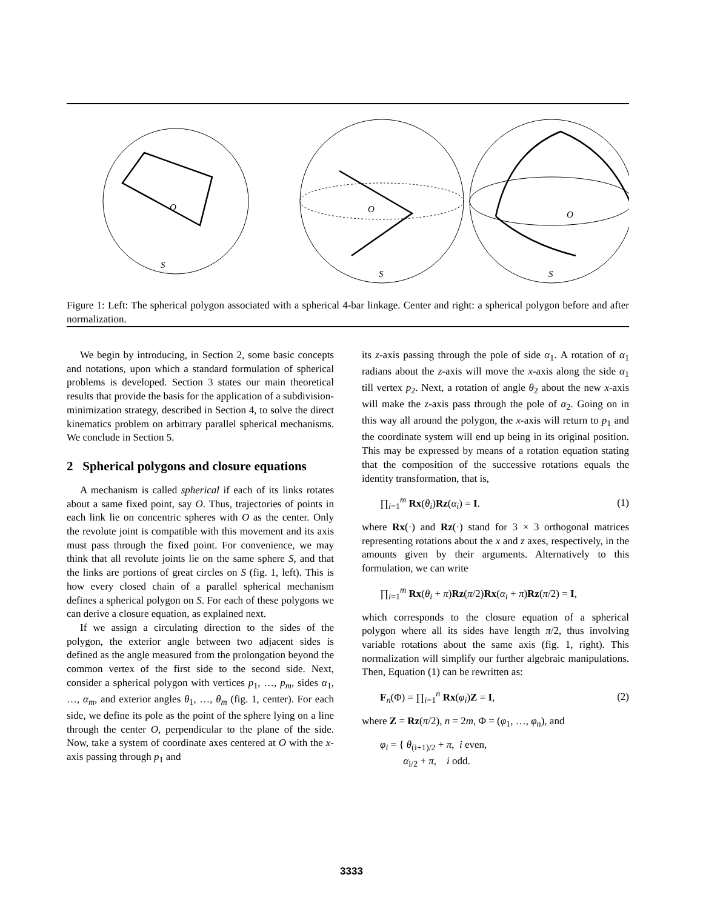O
S
O
S
O
S
Figure 1: Left: The spherical polygon associated with a spherical 4-bar linkage. Center and right: a spherical polygon before and after normalization.
We begin by introducing, in Section 2, some basic concepts and notations, upon which a standard formulation of spherical problems is developed. Section 3 states our main theoretical results that provide the basis for the application of a subdivision-minimization strategy, described in Section 4, to solve the direct kinematics problem on arbitrary parallel spherical mechanisms. We conclude in Section 5.
2 Spherical polygons and closure equations
A mechanism is called spherical if each of its links rotates about a same fixed point, say O. Thus, trajectories of points in each link lie on concentric spheres with O as the center. Only the revolute joint is compatible with this movement and its axis must pass through the fixed point. For convenience, we may think that all revolute joints lie on the same sphere S, and that the links are portions of great circles on S (fig. 1, left). This is how every closed chain of a parallel spherical mechanism defines a spherical polygon on S. For each of these polygons we can derive a closure equation, as explained next.
If we assign a circulating direction to the sides of the polygon, the exterior angle between two adjacent sides is defined as the angle measured from the prolongation beyond the common vertex of the first side to the second side. Next, consider a spherical polygon with vertices p<sub>1</sub>, …, p<sub>m</sub>, sides α<sub>1</sub>, …, α<sub>m</sub>, and exterior angles θ<sub>1</sub>, …, θ<sub>m</sub> (fig. 1, center). For each side, we define its pole as the point of the sphere lying on a line through the center O, perpendicular to the plane of the side. Now, take a system of coordinate axes centered at O with the x-axis passing through p<sub>1</sub> and
its z-axis passing through the pole of side α<sub>1</sub>. A rotation of α<sub>1</sub> radians about the z-axis will move the x-axis along the side α<sub>1</sub> till vertex p<sub>2</sub>. Next, a rotation of angle θ<sub>2</sub> about the new x-axis will make the z-axis pass through the pole of α<sub>2</sub>. Going on in this way all around the polygon, the x-axis will return to p<sub>1</sub> and the coordinate system will end up being in its original position. This may be expressed by means of a rotation equation stating that the composition of the successive rotations equals the identity transformation, that is,
∏<sub>i=1</sub><sup>m</sup> Rx(θ<sub>i</sub>)Rz(α<sub>i</sub>) = I. (1)
where Rx(·) and Rz(·) stand for 3 × 3 orthogonal matrices representing rotations about the x and z axes, respectively, in the amounts given by their arguments. Alternatively to this formulation, we can write
∏<sub>i=1</sub><sup>m</sup> Rx(θ<sub>i</sub> + π)Rz(π/2)Rx(α<sub>i</sub> + π)Rz(π/2) = I,
which corresponds to the closure equation of a spherical polygon where all its sides have length π/2, thus involving variable rotations about the same axis (fig. 1, right). This normalization will simplify our further algebraic manipulations. Then, Equation (1) can be rewritten as:
F<sub>n</sub>(Φ) = ∏<sub>i=1</sub><sup>n</sup> Rx(φ<sub>i</sub>)Z = I, (2)
where Z = Rz(π/2), n = 2m, Φ = (φ<sub>1</sub>, …, φ<sub>n</sub>), and
φ<sub>i</sub> = { θ<sub>(i+1)/2</sub> + π, i even,
α<sub>i/2</sub> + π, i odd.
3333